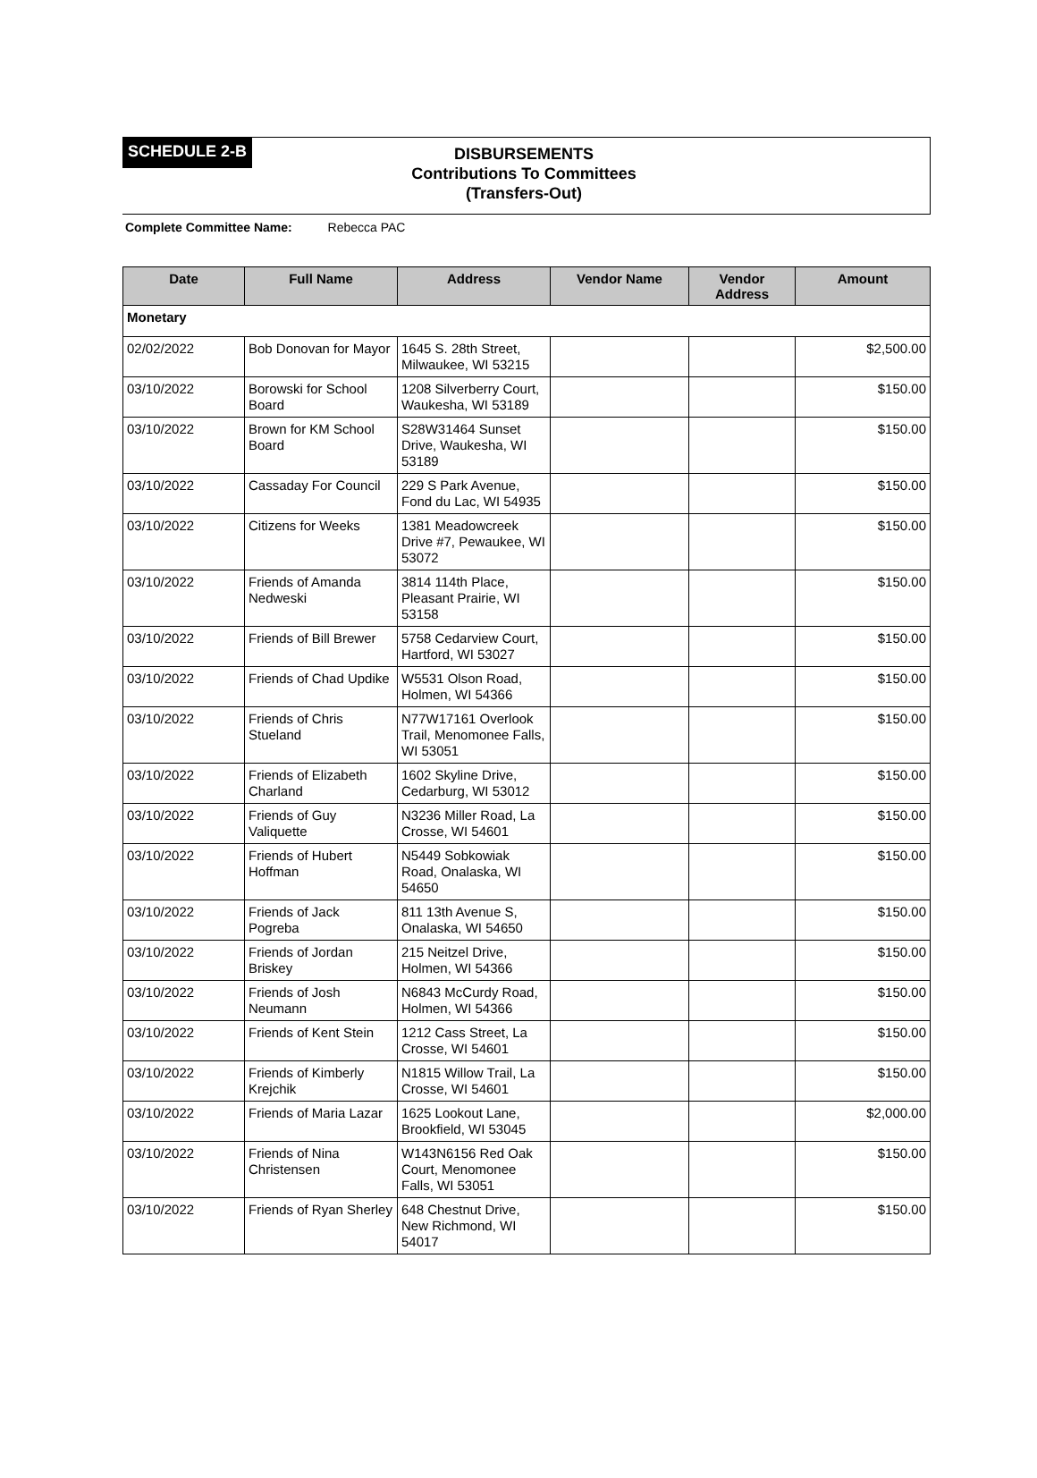SCHEDULE 2-B
DISBURSEMENTS
Contributions To Committees
(Transfers-Out)
Complete Committee Name: Rebecca PAC
| Date | Full Name | Address | Vendor Name | Vendor Address | Amount |
| --- | --- | --- | --- | --- | --- |
| Monetary | | | | | |
| 02/02/2022 | Bob Donovan for Mayor | 1645 S. 28th Street, Milwaukee, WI 53215 | | | $2,500.00 |
| 03/10/2022 | Borowski for School Board | 1208 Silverberry Court, Waukesha, WI 53189 | | | $150.00 |
| 03/10/2022 | Brown for KM School Board | S28W31464 Sunset Drive, Waukesha, WI 53189 | | | $150.00 |
| 03/10/2022 | Cassaday For Council | 229 S Park Avenue, Fond du Lac, WI 54935 | | | $150.00 |
| 03/10/2022 | Citizens for Weeks | 1381 Meadowcreek Drive #7, Pewaukee, WI 53072 | | | $150.00 |
| 03/10/2022 | Friends of Amanda Nedweski | 3814 114th Place, Pleasant Prairie, WI 53158 | | | $150.00 |
| 03/10/2022 | Friends of Bill Brewer | 5758 Cedarview Court, Hartford, WI 53027 | | | $150.00 |
| 03/10/2022 | Friends of Chad Updike | W5531 Olson Road, Holmen, WI 54366 | | | $150.00 |
| 03/10/2022 | Friends of Chris Stueland | N77W17161 Overlook Trail, Menomonee Falls, WI 53051 | | | $150.00 |
| 03/10/2022 | Friends of Elizabeth Charland | 1602 Skyline Drive, Cedarburg, WI 53012 | | | $150.00 |
| 03/10/2022 | Friends of Guy Valiquette | N3236 Miller Road, La Crosse, WI 54601 | | | $150.00 |
| 03/10/2022 | Friends of Hubert Hoffman | N5449 Sobkowiak Road, Onalaska, WI 54650 | | | $150.00 |
| 03/10/2022 | Friends of Jack Pogreba | 811 13th Avenue S, Onalaska, WI 54650 | | | $150.00 |
| 03/10/2022 | Friends of Jordan Briskey | 215 Neitzel Drive, Holmen, WI 54366 | | | $150.00 |
| 03/10/2022 | Friends of Josh Neumann | N6843 McCurdy Road, Holmen, WI 54366 | | | $150.00 |
| 03/10/2022 | Friends of Kent Stein | 1212 Cass Street, La Crosse, WI 54601 | | | $150.00 |
| 03/10/2022 | Friends of Kimberly Krejchik | N1815 Willow Trail, La Crosse, WI 54601 | | | $150.00 |
| 03/10/2022 | Friends of Maria Lazar | 1625 Lookout Lane, Brookfield, WI 53045 | | | $2,000.00 |
| 03/10/2022 | Friends of Nina Christensen | W143N6156 Red Oak Court, Menomonee Falls, WI 53051 | | | $150.00 |
| 03/10/2022 | Friends of Ryan Sherley | 648 Chestnut Drive, New Richmond, WI 54017 | | | $150.00 |